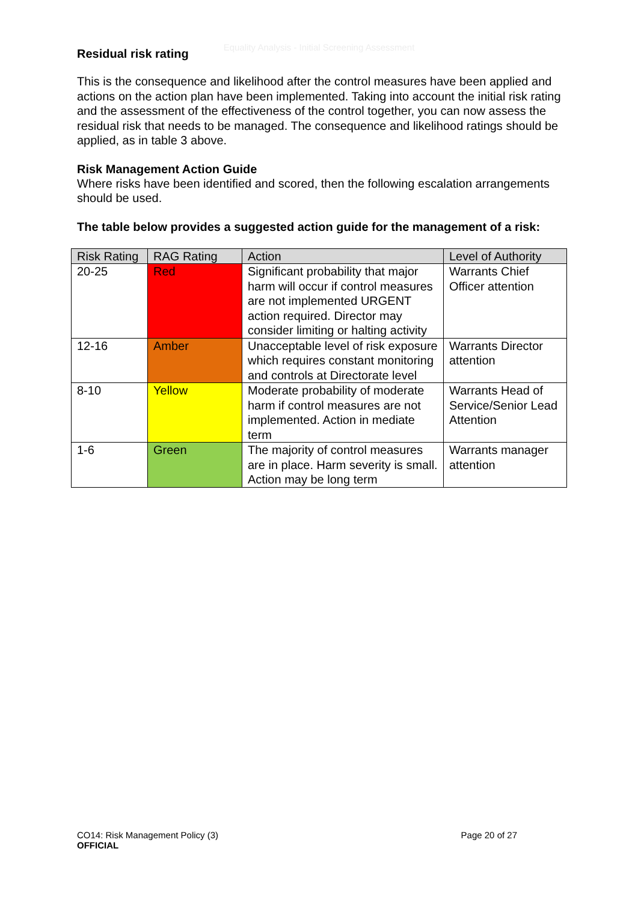Equality Analysis - Initial Screening Assessment
Residual risk rating
This is the consequence and likelihood after the control measures have been applied and actions on the action plan have been implemented. Taking into account the initial risk rating and the assessment of the effectiveness of the control together, you can now assess the residual risk that needs to be managed. The consequence and likelihood ratings should be applied, as in table 3 above.
Risk Management Action Guide
Where risks have been identified and scored, then the following escalation arrangements should be used.
The table below provides a suggested action guide for the management of a risk:
| Risk Rating | RAG Rating | Action | Level of Authority |
| --- | --- | --- | --- |
| 20-25 | Red | Significant probability that major harm will occur if control measures are not implemented URGENT action required. Director may consider limiting or halting activity | Warrants Chief Officer attention |
| 12-16 | Amber | Unacceptable level of risk exposure which requires constant monitoring and controls at Directorate level | Warrants Director attention |
| 8-10 | Yellow | Moderate probability of moderate harm if control measures are not implemented. Action in mediate term | Warrants Head of Service/Senior Lead Attention |
| 1-6 | Green | The majority of control measures are in place. Harm severity is small. Action may be long term | Warrants manager attention |
CO14: Risk Management Policy (3)
OFFICIAL
Page 20 of 27